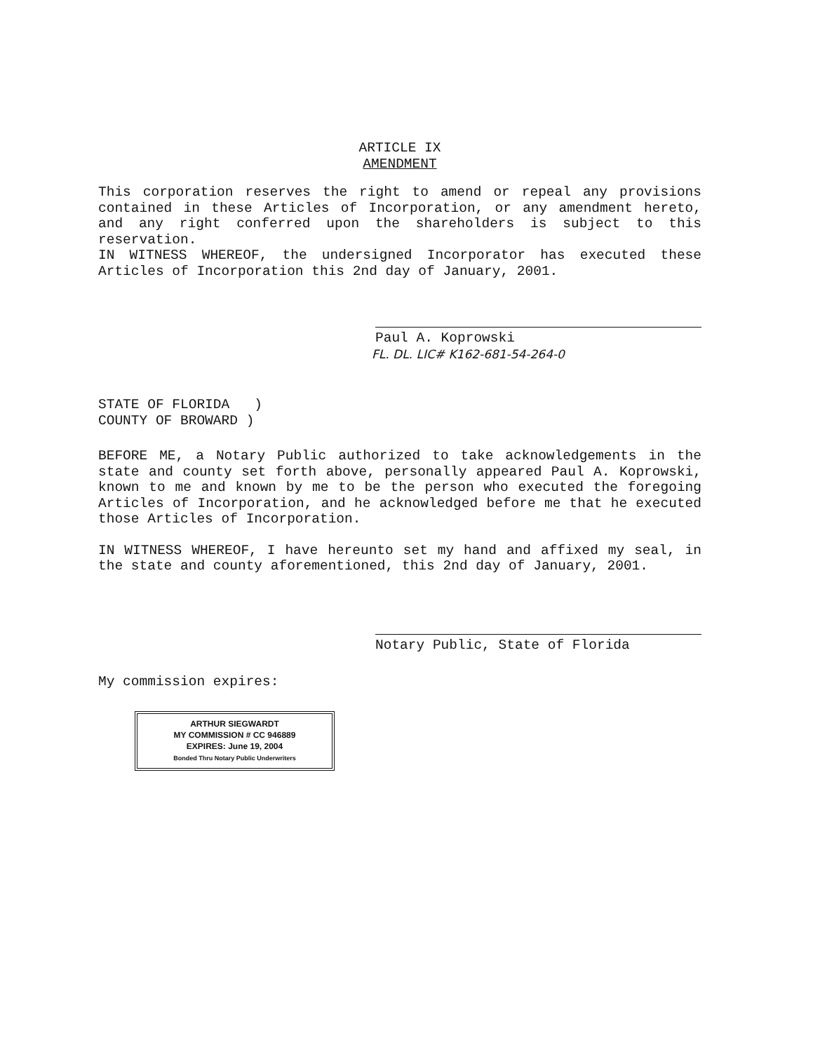ARTICLE IX
AMENDMENT
This corporation reserves the right to amend or repeal any provisions contained in these Articles of Incorporation, or any amendment hereto, and any right conferred upon the shareholders is subject to this reservation.
IN WITNESS WHEREOF, the undersigned Incorporator has executed these Articles of Incorporation this 2nd day of January, 2001.
Paul A. Koprowski
FL. DL. LIC# K162-681-54-264-0
STATE OF FLORIDA )
COUNTY OF BROWARD )
BEFORE ME, a Notary Public authorized to take acknowledgements in the state and county set forth above, personally appeared Paul A. Koprowski, known to me and known by me to be the person who executed the foregoing Articles of Incorporation, and he acknowledged before me that he executed those Articles of Incorporation.
IN WITNESS WHEREOF, I have hereunto set my hand and affixed my seal, in the state and county aforementioned, this 2nd day of January, 2001.
Notary Public, State of Florida
My commission expires:
ARTHUR SIEGWARDT
MY COMMISSION # CC 946889
EXPIRES: June 19, 2004
Bonded Thru Notary Public Underwriters